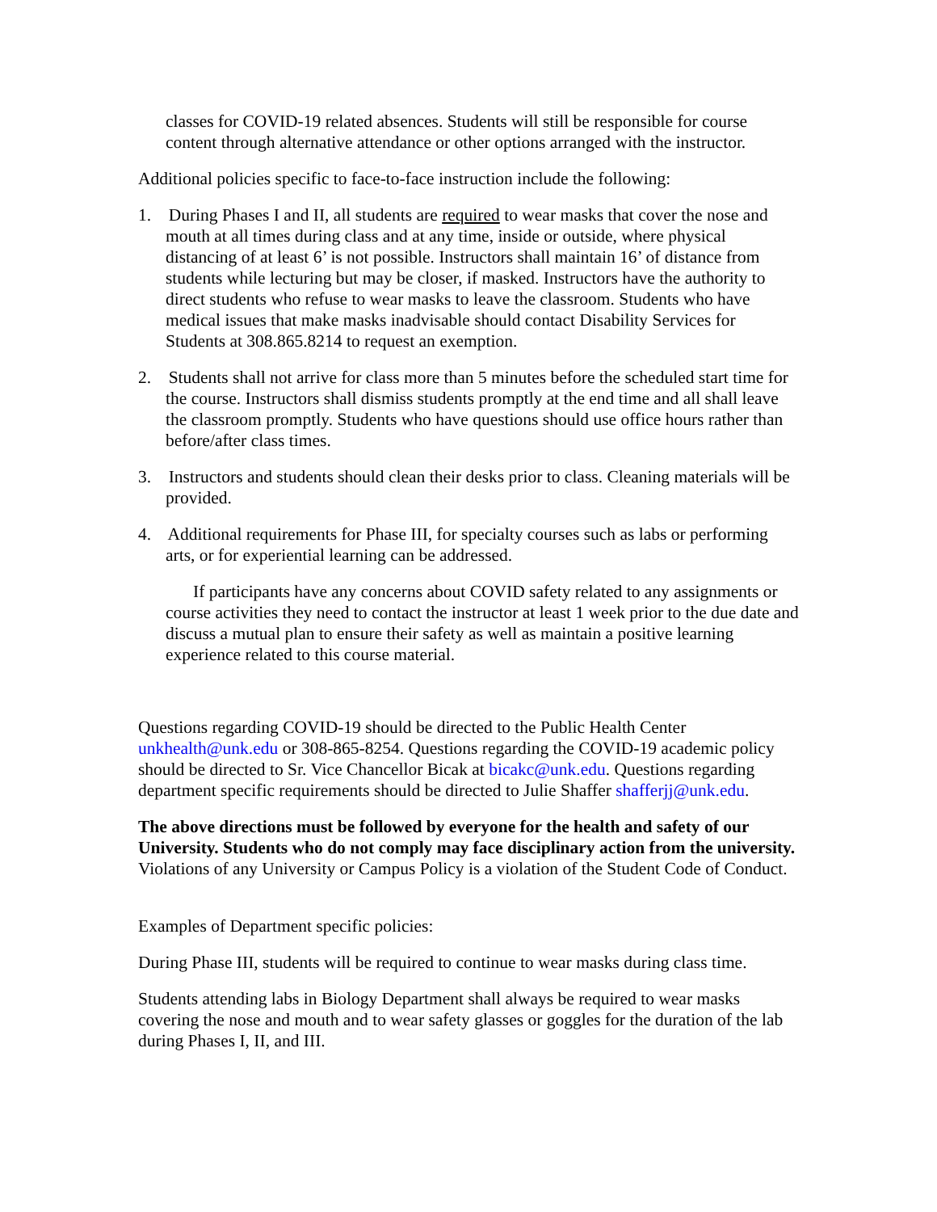classes for COVID-19 related absences. Students will still be responsible for course content through alternative attendance or other options arranged with the instructor.
Additional policies specific to face-to-face instruction include the following:
1. During Phases I and II, all students are required to wear masks that cover the nose and mouth at all times during class and at any time, inside or outside, where physical distancing of at least 6’ is not possible. Instructors shall maintain 16’ of distance from students while lecturing but may be closer, if masked. Instructors have the authority to direct students who refuse to wear masks to leave the classroom. Students who have medical issues that make masks inadvisable should contact Disability Services for Students at 308.865.8214 to request an exemption.
2. Students shall not arrive for class more than 5 minutes before the scheduled start time for the course. Instructors shall dismiss students promptly at the end time and all shall leave the classroom promptly. Students who have questions should use office hours rather than before/after class times.
3. Instructors and students should clean their desks prior to class. Cleaning materials will be provided.
4. Additional requirements for Phase III, for specialty courses such as labs or performing arts, or for experiential learning can be addressed.
If participants have any concerns about COVID safety related to any assignments or course activities they need to contact the instructor at least 1 week prior to the due date and discuss a mutual plan to ensure their safety as well as maintain a positive learning experience related to this course material.
Questions regarding COVID-19 should be directed to the Public Health Center unkhealth@unk.edu or 308-865-8254. Questions regarding the COVID-19 academic policy should be directed to Sr. Vice Chancellor Bicak at bicakc@unk.edu. Questions regarding department specific requirements should be directed to Julie Shaffer shafferjj@unk.edu.
The above directions must be followed by everyone for the health and safety of our University. Students who do not comply may face disciplinary action from the university. Violations of any University or Campus Policy is a violation of the Student Code of Conduct.
Examples of Department specific policies:
During Phase III, students will be required to continue to wear masks during class time.
Students attending labs in Biology Department shall always be required to wear masks covering the nose and mouth and to wear safety glasses or goggles for the duration of the lab during Phases I, II, and III.